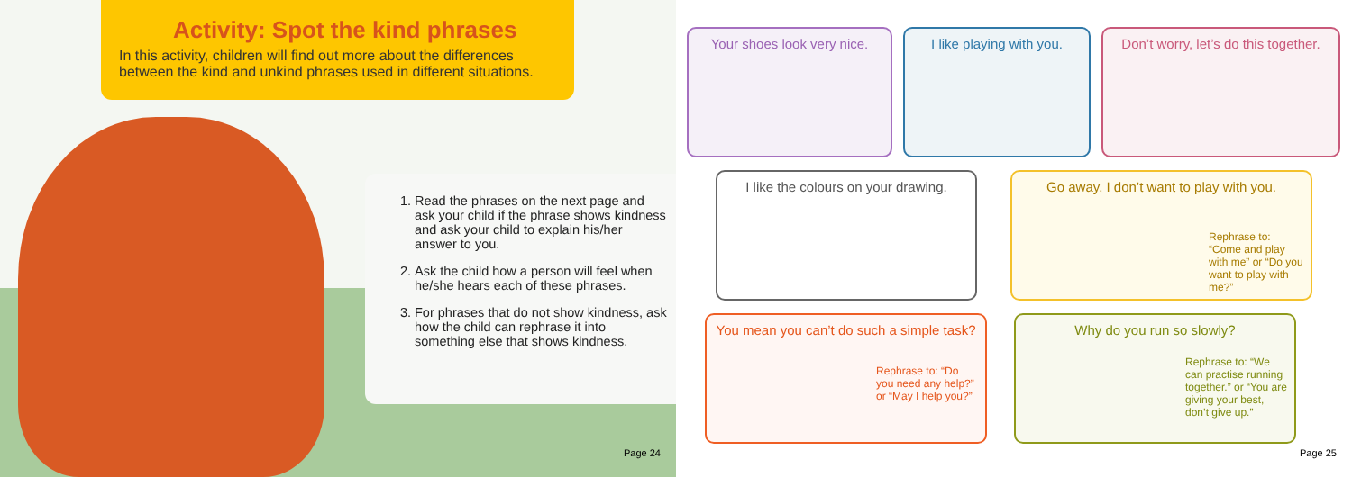Activity: Spot the kind phrases
In this activity, children will find out more about the differences between the kind and unkind phrases used in different situations.
1. Read the phrases on the next page and ask your child if the phrase shows kindness and ask your child to explain his/her answer to you.
2. Ask the child how a person will feel when he/she hears each of these phrases.
3. For phrases that do not show kindness, ask how the child can rephrase it into something else that shows kindness.
Page 24
Your shoes look very nice.
I like playing with you.
Don’t worry, let’s do this together.
I like the colours on your drawing.
Go away, I don’t want to play with you.
Rephrase to: “Come and play with me” or “Do you want to play with me?”
You mean you can’t do such a simple task?
Rephrase to: “Do you need any help?” or “May I help you?”
Why do you run so slowly?
Rephrase to: “We can practise running together.” or “You are giving your best, don’t give up.”
Page 25